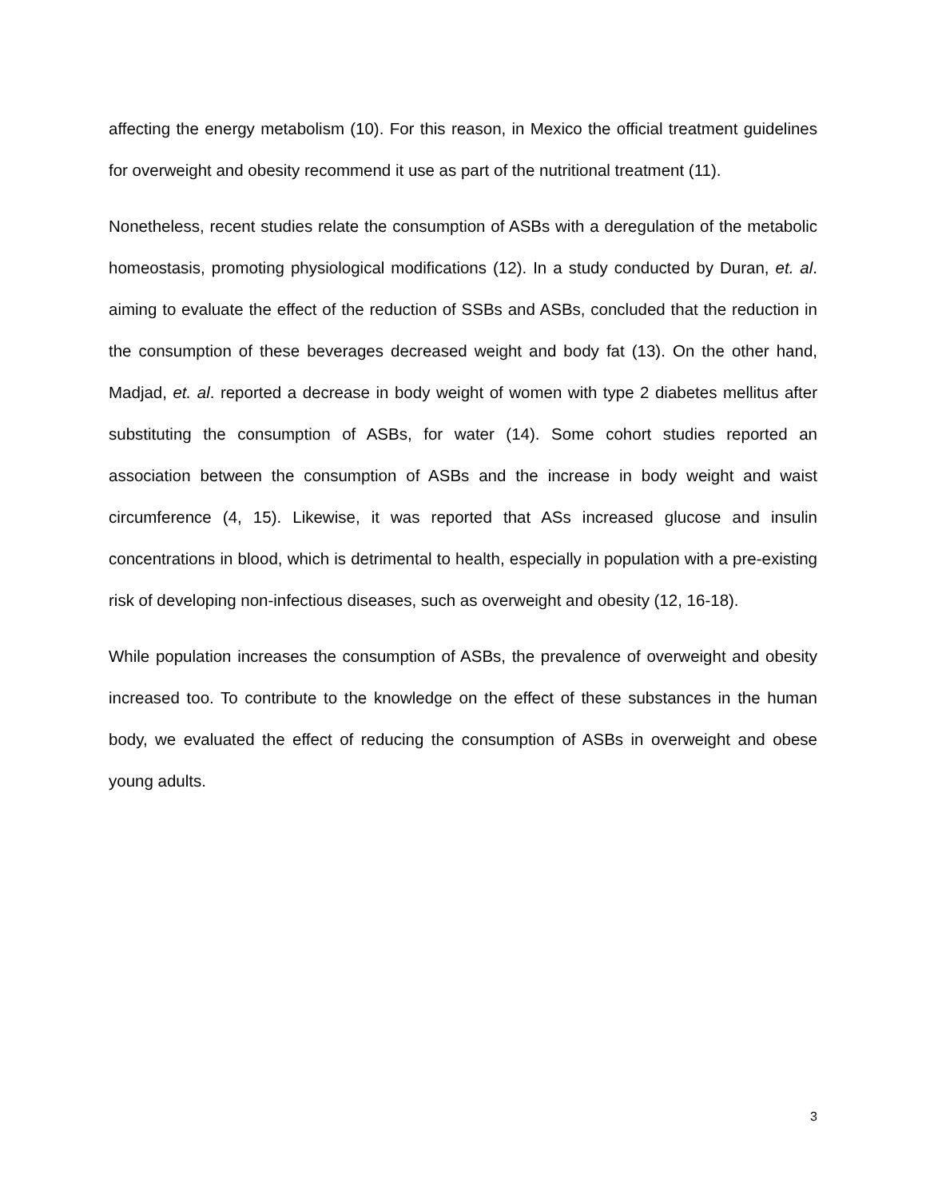affecting the energy metabolism (10). For this reason, in Mexico the official treatment guidelines for overweight and obesity recommend it use as part of the nutritional treatment (11).
Nonetheless, recent studies relate the consumption of ASBs with a deregulation of the metabolic homeostasis, promoting physiological modifications (12). In a study conducted by Duran, et. al. aiming to evaluate the effect of the reduction of SSBs and ASBs, concluded that the reduction in the consumption of these beverages decreased weight and body fat (13). On the other hand, Madjad, et. al. reported a decrease in body weight of women with type 2 diabetes mellitus after substituting the consumption of ASBs, for water (14). Some cohort studies reported an association between the consumption of ASBs and the increase in body weight and waist circumference (4, 15). Likewise, it was reported that ASs increased glucose and insulin concentrations in blood, which is detrimental to health, especially in population with a pre-existing risk of developing non-infectious diseases, such as overweight and obesity (12, 16-18).
While population increases the consumption of ASBs, the prevalence of overweight and obesity increased too. To contribute to the knowledge on the effect of these substances in the human body, we evaluated the effect of reducing the consumption of ASBs in overweight and obese young adults.
3